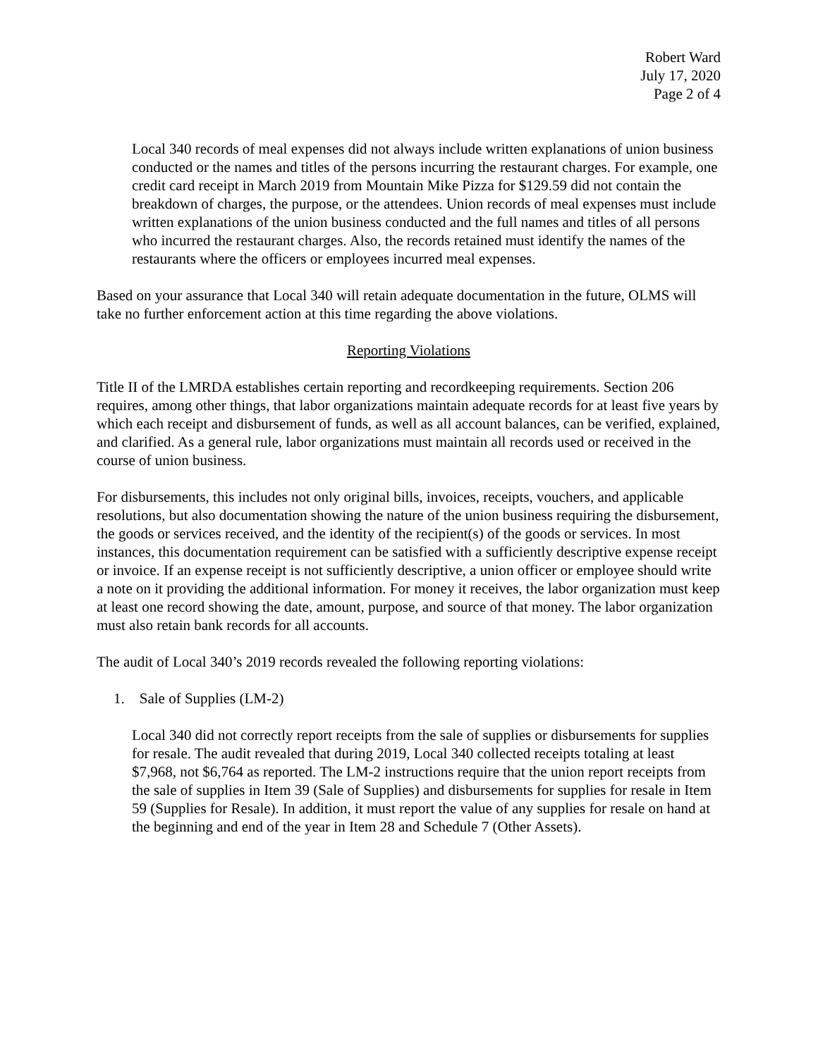Robert Ward
July 17, 2020
Page 2 of 4
Local 340 records of meal expenses did not always include written explanations of union business conducted or the names and titles of the persons incurring the restaurant charges. For example, one credit card receipt in March 2019 from Mountain Mike Pizza for $129.59 did not contain the breakdown of charges, the purpose, or the attendees. Union records of meal expenses must include written explanations of the union business conducted and the full names and titles of all persons who incurred the restaurant charges. Also, the records retained must identify the names of the restaurants where the officers or employees incurred meal expenses.
Based on your assurance that Local 340 will retain adequate documentation in the future, OLMS will take no further enforcement action at this time regarding the above violations.
Reporting Violations
Title II of the LMRDA establishes certain reporting and recordkeeping requirements. Section 206 requires, among other things, that labor organizations maintain adequate records for at least five years by which each receipt and disbursement of funds, as well as all account balances, can be verified, explained, and clarified. As a general rule, labor organizations must maintain all records used or received in the course of union business.
For disbursements, this includes not only original bills, invoices, receipts, vouchers, and applicable resolutions, but also documentation showing the nature of the union business requiring the disbursement, the goods or services received, and the identity of the recipient(s) of the goods or services. In most instances, this documentation requirement can be satisfied with a sufficiently descriptive expense receipt or invoice. If an expense receipt is not sufficiently descriptive, a union officer or employee should write a note on it providing the additional information. For money it receives, the labor organization must keep at least one record showing the date, amount, purpose, and source of that money. The labor organization must also retain bank records for all accounts.
The audit of Local 340’s 2019 records revealed the following reporting violations:
1. Sale of Supplies (LM-2)
Local 340 did not correctly report receipts from the sale of supplies or disbursements for supplies for resale. The audit revealed that during 2019, Local 340 collected receipts totaling at least $7,968, not $6,764 as reported. The LM-2 instructions require that the union report receipts from the sale of supplies in Item 39 (Sale of Supplies) and disbursements for supplies for resale in Item 59 (Supplies for Resale). In addition, it must report the value of any supplies for resale on hand at the beginning and end of the year in Item 28 and Schedule 7 (Other Assets).